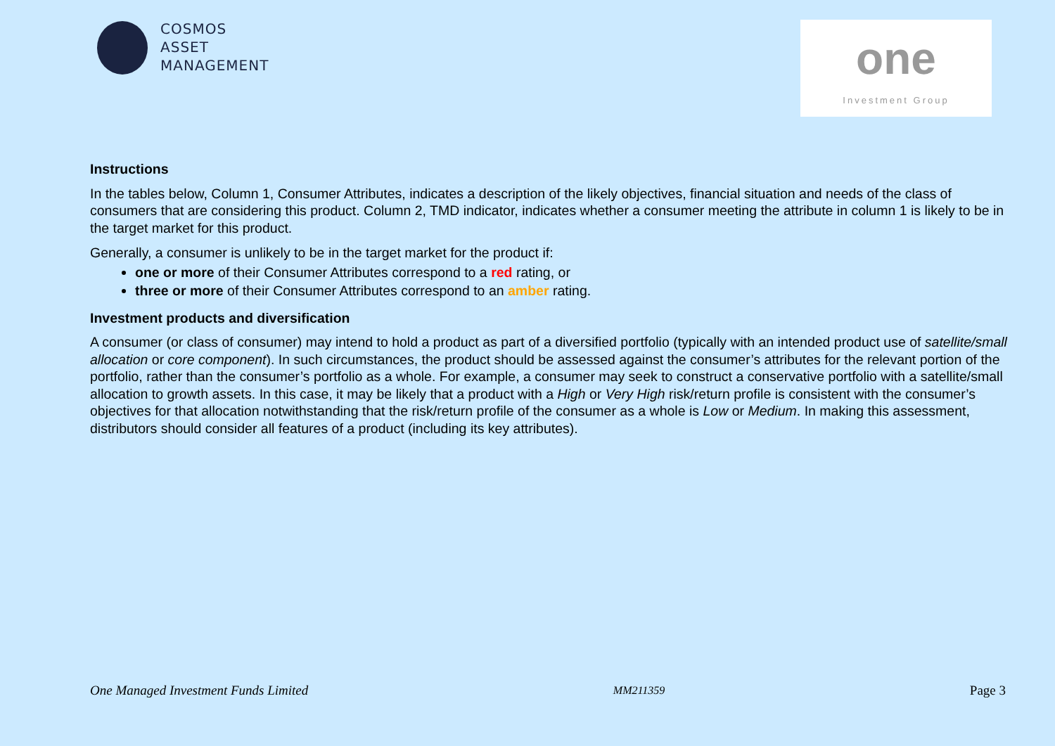COSMOS
ASSET
MANAGEMENT
one
Investment Group
Instructions
In the tables below, Column 1, Consumer Attributes, indicates a description of the likely objectives, financial situation and needs of the class of consumers that are considering this product. Column 2, TMD indicator, indicates whether a consumer meeting the attribute in column 1 is likely to be in the target market for this product.
Generally, a consumer is unlikely to be in the target market for the product if:
one or more of their Consumer Attributes correspond to a red rating, or
three or more of their Consumer Attributes correspond to an amber rating.
Investment products and diversification
A consumer (or class of consumer) may intend to hold a product as part of a diversified portfolio (typically with an intended product use of satellite/small allocation or core component). In such circumstances, the product should be assessed against the consumer’s attributes for the relevant portion of the portfolio, rather than the consumer’s portfolio as a whole. For example, a consumer may seek to construct a conservative portfolio with a satellite/small allocation to growth assets. In this case, it may be likely that a product with a High or Very High risk/return profile is consistent with the consumer’s objectives for that allocation notwithstanding that the risk/return profile of the consumer as a whole is Low or Medium. In making this assessment, distributors should consider all features of a product (including its key attributes).
One Managed Investment Funds Limited MM211359 Page 3